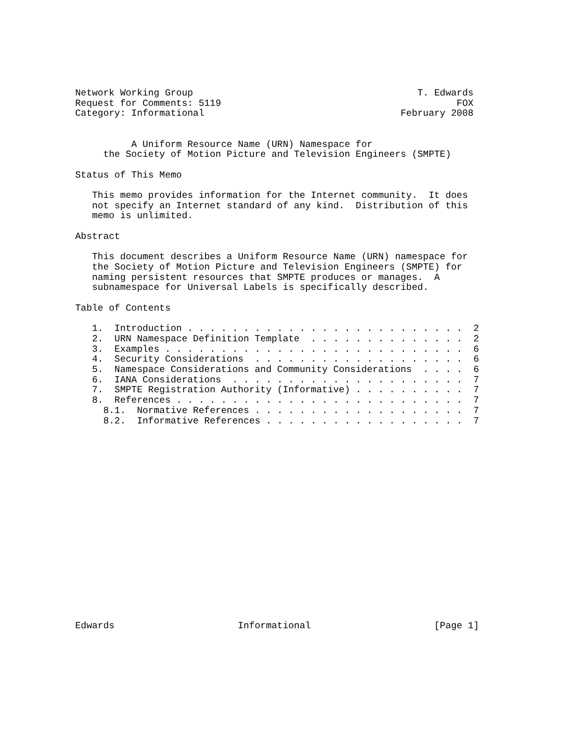Network Working Group                                        T. Edwards
Request for Comments: 5119                                          FOX
Category: Informational                                   February 2008


          A Uniform Resource Name (URN) Namespace for
     the Society of Motion Picture and Television Engineers (SMPTE)

Status of This Memo

   This memo provides information for the Internet community.  It does
   not specify an Internet standard of any kind.  Distribution of this
   memo is unlimited.

Abstract

   This document describes a Uniform Resource Name (URN) namespace for
   the Society of Motion Picture and Television Engineers (SMPTE) for
   naming persistent resources that SMPTE produces or manages.  A
   subnamespace for Universal Labels is specifically described.

Table of Contents

   1.  Introduction . . . . . . . . . . . . . . . . . . . . . . . . .  2
   2.  URN Namespace Definition Template  . . . . . . . . . . . . . .  2
   3.  Examples . . . . . . . . . . . . . . . . . . . . . . . . . . .  6
   4.  Security Considerations  . . . . . . . . . . . . . . . . . . .  6
   5.  Namespace Considerations and Community Considerations  . . . .  6
   6.  IANA Considerations  . . . . . . . . . . . . . . . . . . . . .  7
   7.  SMPTE Registration Authority (Informative) . . . . . . . . . .  7
   8.  References . . . . . . . . . . . . . . . . . . . . . . . . . .  7
     8.1.  Normative References . . . . . . . . . . . . . . . . . . .  7
     8.2.  Informative References . . . . . . . . . . . . . . . . . .  7



















Edwards                      Informational                      [Page 1]